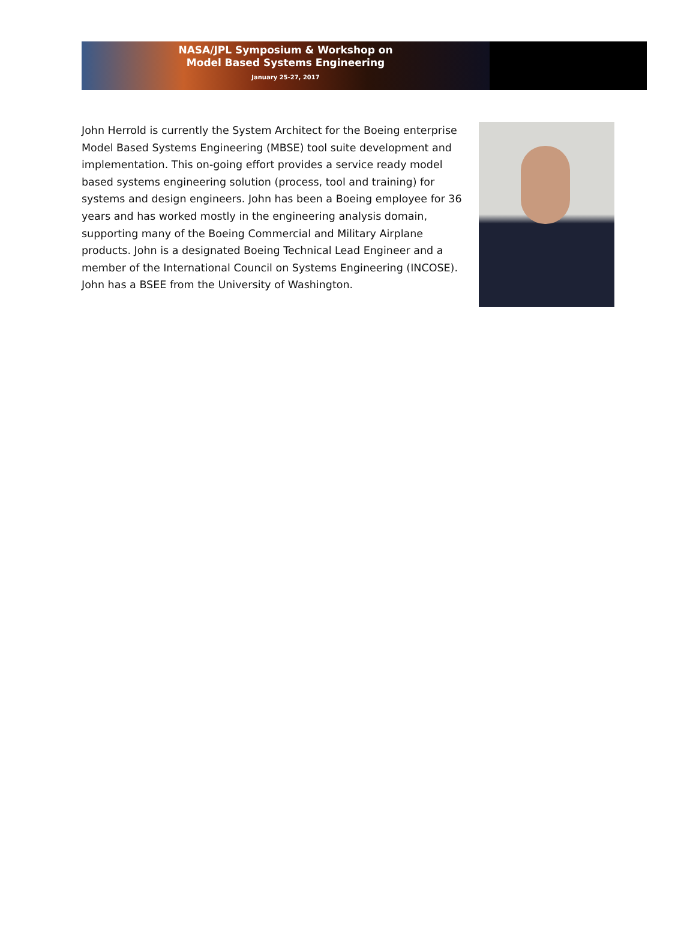NASA/JPL Symposium & Workshop on
Model Based Systems Engineering
January 25-27, 2017
John Herrold is currently the System Architect for the Boeing enterprise Model Based Systems Engineering (MBSE) tool suite development and implementation. This on-going effort provides a service ready model based systems engineering solution (process, tool and training) for systems and design engineers. John has been a Boeing employee for 36 years and has worked mostly in the engineering analysis domain, supporting many of the Boeing Commercial and Military Airplane products. John is a designated Boeing Technical Lead Engineer and a member of the International Council on Systems Engineering (INCOSE). John has a BSEE from the University of Washington.